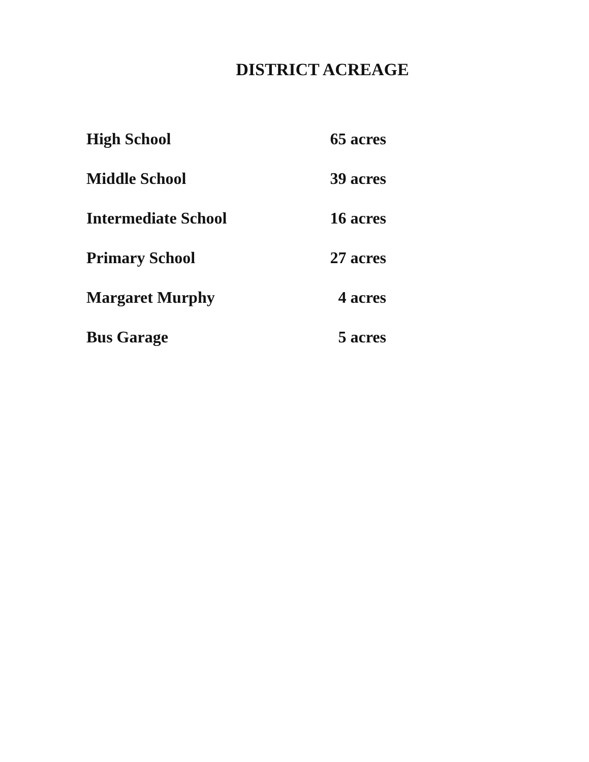DISTRICT ACREAGE
| High School | 65 acres |
| Middle School | 39 acres |
| Intermediate School | 16 acres |
| Primary School | 27 acres |
| Margaret Murphy | 4 acres |
| Bus Garage | 5 acres |